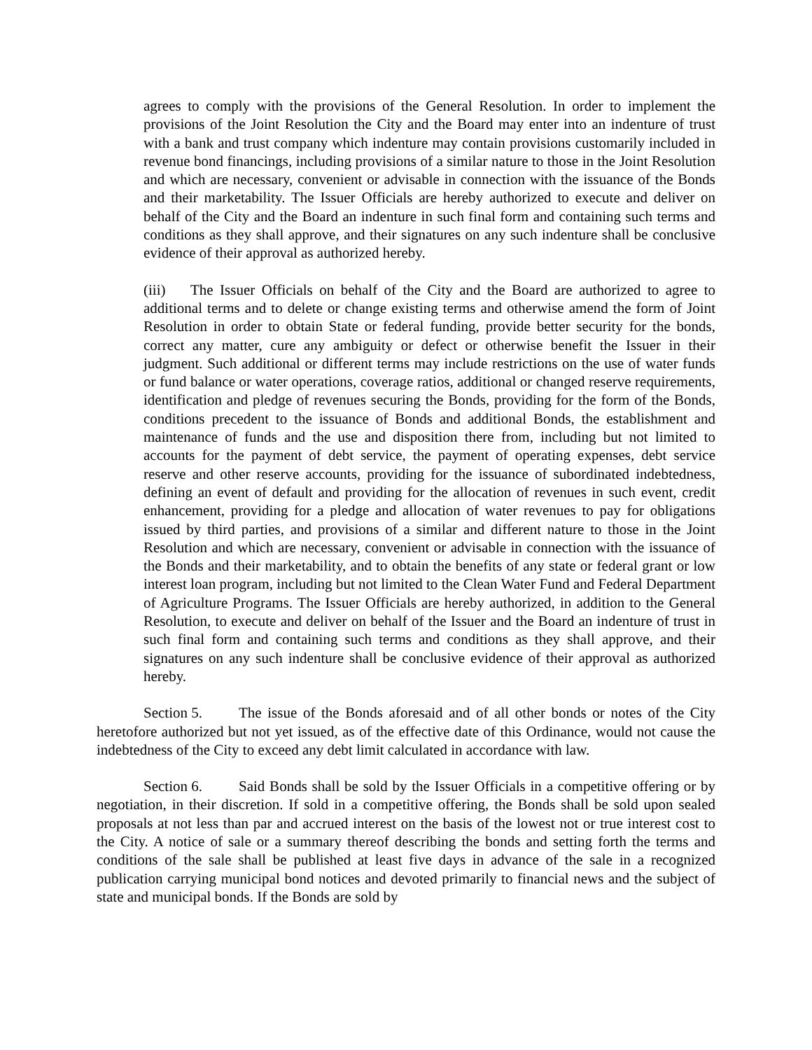agrees to comply with the provisions of the General Resolution. In order to implement the provisions of the Joint Resolution the City and the Board may enter into an indenture of trust with a bank and trust company which indenture may contain provisions customarily included in revenue bond financings, including provisions of a similar nature to those in the Joint Resolution and which are necessary, convenient or advisable in connection with the issuance of the Bonds and their marketability. The Issuer Officials are hereby authorized to execute and deliver on behalf of the City and the Board an indenture in such final form and containing such terms and conditions as they shall approve, and their signatures on any such indenture shall be conclusive evidence of their approval as authorized hereby.
(iii) The Issuer Officials on behalf of the City and the Board are authorized to agree to additional terms and to delete or change existing terms and otherwise amend the form of Joint Resolution in order to obtain State or federal funding, provide better security for the bonds, correct any matter, cure any ambiguity or defect or otherwise benefit the Issuer in their judgment. Such additional or different terms may include restrictions on the use of water funds or fund balance or water operations, coverage ratios, additional or changed reserve requirements, identification and pledge of revenues securing the Bonds, providing for the form of the Bonds, conditions precedent to the issuance of Bonds and additional Bonds, the establishment and maintenance of funds and the use and disposition there from, including but not limited to accounts for the payment of debt service, the payment of operating expenses, debt service reserve and other reserve accounts, providing for the issuance of subordinated indebtedness, defining an event of default and providing for the allocation of revenues in such event, credit enhancement, providing for a pledge and allocation of water revenues to pay for obligations issued by third parties, and provisions of a similar and different nature to those in the Joint Resolution and which are necessary, convenient or advisable in connection with the issuance of the Bonds and their marketability, and to obtain the benefits of any state or federal grant or low interest loan program, including but not limited to the Clean Water Fund and Federal Department of Agriculture Programs. The Issuer Officials are hereby authorized, in addition to the General Resolution, to execute and deliver on behalf of the Issuer and the Board an indenture of trust in such final form and containing such terms and conditions as they shall approve, and their signatures on any such indenture shall be conclusive evidence of their approval as authorized hereby.
Section 5. The issue of the Bonds aforesaid and of all other bonds or notes of the City heretofore authorized but not yet issued, as of the effective date of this Ordinance, would not cause the indebtedness of the City to exceed any debt limit calculated in accordance with law.
Section 6. Said Bonds shall be sold by the Issuer Officials in a competitive offering or by negotiation, in their discretion. If sold in a competitive offering, the Bonds shall be sold upon sealed proposals at not less than par and accrued interest on the basis of the lowest not or true interest cost to the City. A notice of sale or a summary thereof describing the bonds and setting forth the terms and conditions of the sale shall be published at least five days in advance of the sale in a recognized publication carrying municipal bond notices and devoted primarily to financial news and the subject of state and municipal bonds. If the Bonds are sold by